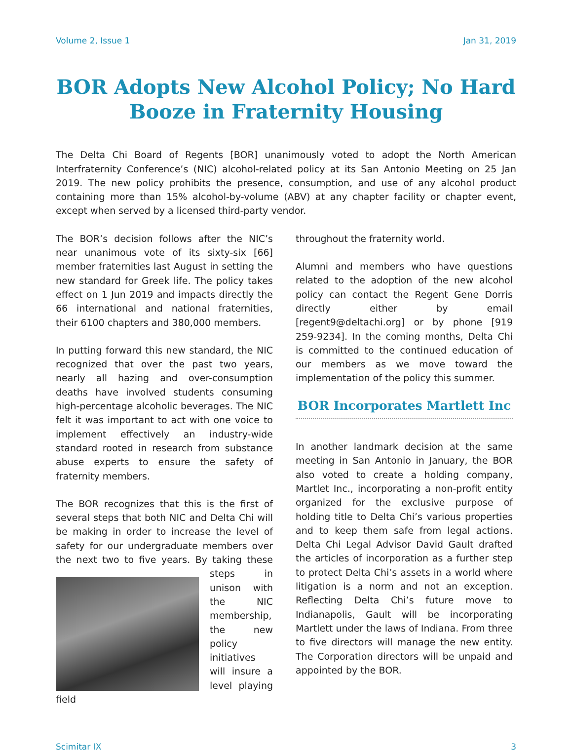Volume 2, Issue 1 Jan 31, 2019
BOR Adopts New Alcohol Policy; No Hard Booze in Fraternity Housing
The Delta Chi Board of Regents [BOR] unanimously voted to adopt the North American Interfraternity Conference’s (NIC) alcohol-related policy at its San Antonio Meeting on 25 Jan 2019. The new policy prohibits the presence, consumption, and use of any alcohol product containing more than 15% alcohol-by-volume (ABV) at any chapter facility or chapter event, except when served by a licensed third-party vendor.
The BOR’s decision follows after the NIC’s near unanimous vote of its sixty-six [66] member fraternities last August in setting the new standard for Greek life. The policy takes effect on 1 Jun 2019 and impacts directly the 66 international and national fraternities, their 6100 chapters and 380,000 members.
In putting forward this new standard, the NIC recognized that over the past two years, nearly all hazing and over-consumption deaths have involved students consuming high-percentage alcoholic beverages. The NIC felt it was important to act with one voice to implement effectively an industry-wide standard rooted in research from substance abuse experts to ensure the safety of fraternity members.
The BOR recognizes that this is the first of several steps that both NIC and Delta Chi will be making in order to increase the level of safety for our undergraduate members over the next two to five years. By taking these steps in unison with the NIC membership, the new policy initiatives will insure a level playing field
throughout the fraternity world.
Alumni and members who have questions related to the adoption of the new alcohol policy can contact the Regent Gene Dorris directly either by email [regent9@deltachi.org] or by phone [919 259-9234]. In the coming months, Delta Chi is committed to the continued education of our members as we move toward the implementation of the policy this summer.
BOR Incorporates Martlett Inc
In another landmark decision at the same meeting in San Antonio in January, the BOR also voted to create a holding company, Martlet Inc., incorporating a non-profit entity organized for the exclusive purpose of holding title to Delta Chi’s various properties and to keep them safe from legal actions. Delta Chi Legal Advisor David Gault drafted the articles of incorporation as a further step to protect Delta Chi’s assets in a world where litigation is a norm and not an exception. Reflecting Delta Chi’s future move to Indianapolis, Gault will be incorporating Martlett under the laws of Indiana. From three to five directors will manage the new entity. The Corporation directors will be unpaid and appointed by the BOR.
Scimitar IX 3